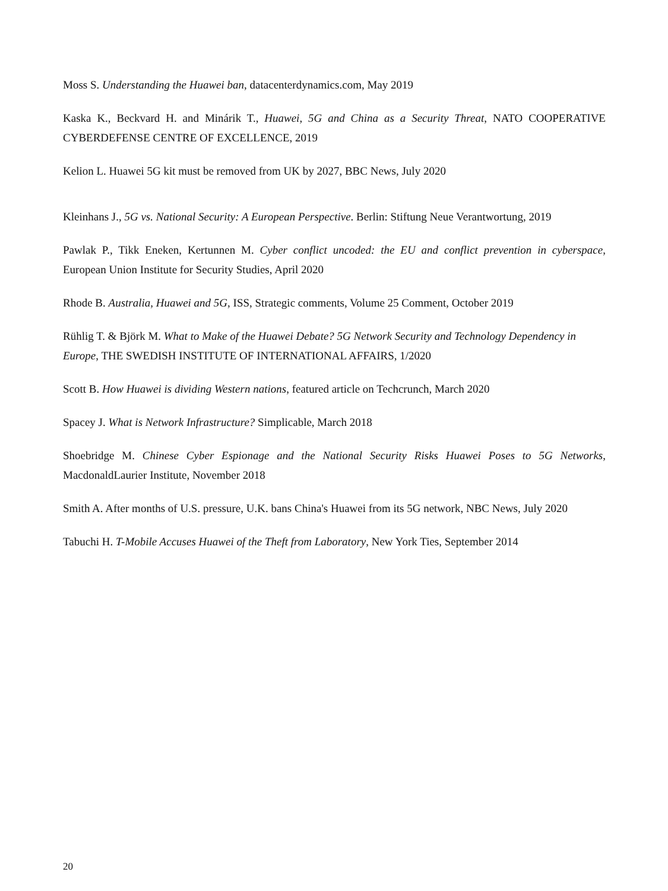Moss S. Understanding the Huawei ban, datacenterdynamics.com, May 2019
Kaska K., Beckvard H. and Minárik T., Huawei, 5G and China as a Security Threat, NATO COOPERATIVE CYBERDEFENSE CENTRE OF EXCELLENCE, 2019
Kelion L. Huawei 5G kit must be removed from UK by 2027, BBC News, July 2020
Kleinhans J., 5G vs. National Security: A European Perspective. Berlin: Stiftung Neue Verantwortung, 2019
Pawlak P., Tikk Eneken, Kertunnen M. Cyber conflict uncoded: the EU and conflict prevention in cyberspace, European Union Institute for Security Studies, April 2020
Rhode B. Australia, Huawei and 5G, ISS, Strategic comments, Volume 25 Comment, October 2019
Rühlig T. & Björk M. What to Make of the Huawei Debate? 5G Network Security and Technology Dependency in
Europe, THE SWEDISH INSTITUTE OF INTERNATIONAL AFFAIRS, 1/2020
Scott B. How Huawei is dividing Western nations, featured article on Techcrunch, March 2020
Spacey J. What is Network Infrastructure? Simplicable, March 2018
Shoebridge M. Chinese Cyber Espionage and the National Security Risks Huawei Poses to 5G Networks, MacdonaldLaurier Institute, November 2018
Smith A. After months of U.S. pressure, U.K. bans China's Huawei from its 5G network, NBC News, July 2020
Tabuchi H. T-Mobile Accuses Huawei of the Theft from Laboratory, New York Ties, September 2014
20